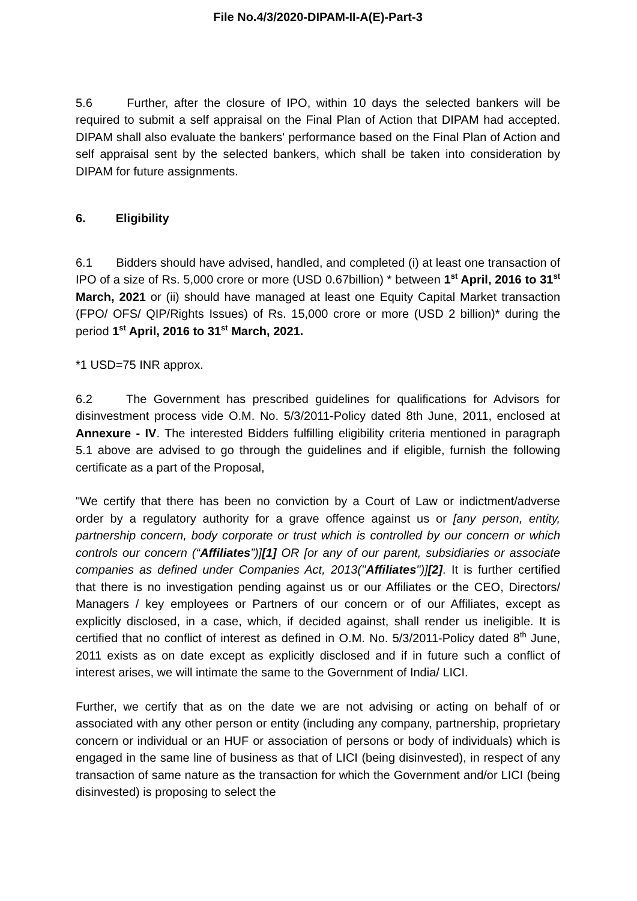File No.4/3/2020-DIPAM-II-A(E)-Part-3
5.6 Further, after the closure of IPO, within 10 days the selected bankers will be required to submit a self appraisal on the Final Plan of Action that DIPAM had accepted. DIPAM shall also evaluate the bankers' performance based on the Final Plan of Action and self appraisal sent by the selected bankers, which shall be taken into consideration by DIPAM for future assignments.
6. Eligibility
6.1 Bidders should have advised, handled, and completed (i) at least one transaction of IPO of a size of Rs. 5,000 crore or more (USD 0.67billion) * between 1<sup>st</sup> April, 2016 to 31<sup>st</sup> March, 2021 or (ii) should have managed at least one Equity Capital Market transaction (FPO/ OFS/ QIP/Rights Issues) of Rs. 15,000 crore or more (USD 2 billion)* during the period 1<sup>st</sup> April, 2016 to 31<sup>st</sup> March, 2021.
*1 USD=75 INR approx.
6.2 The Government has prescribed guidelines for qualifications for Advisors for disinvestment process vide O.M. No. 5/3/2011-Policy dated 8th June, 2011, enclosed at Annexure - IV. The interested Bidders fulfilling eligibility criteria mentioned in paragraph 5.1 above are advised to go through the guidelines and if eligible, furnish the following certificate as a part of the Proposal,
"We certify that there has been no conviction by a Court of Law or indictment/adverse order by a regulatory authority for a grave offence against us or [any person, entity, partnership concern, body corporate or trust which is controlled by our concern or which controls our concern (“Affiliates”)][1] OR [or any of our parent, subsidiaries or associate companies as defined under Companies Act, 2013("Affiliates")][2]. It is further certified that there is no investigation pending against us or our Affiliates or the CEO, Directors/ Managers / key employees or Partners of our concern or of our Affiliates, except as explicitly disclosed, in a case, which, if decided against, shall render us ineligible. It is certified that no conflict of interest as defined in O.M. No. 5/3/2011-Policy dated 8<sup>th</sup> June, 2011 exists as on date except as explicitly disclosed and if in future such a conflict of interest arises, we will intimate the same to the Government of India/ LICI.
Further, we certify that as on the date we are not advising or acting on behalf of or associated with any other person or entity (including any company, partnership, proprietary concern or individual or an HUF or association of persons or body of individuals) which is engaged in the same line of business as that of LICI (being disinvested), in respect of any transaction of same nature as the transaction for which the Government and/or LICI (being disinvested) is proposing to select the